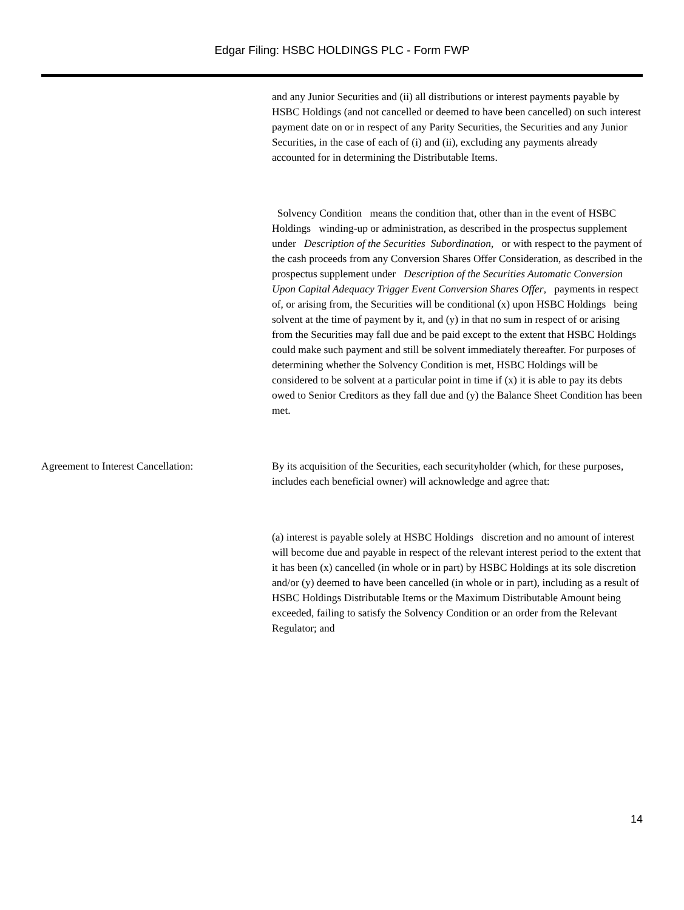Edgar Filing: HSBC HOLDINGS PLC - Form FWP
and any Junior Securities and (ii) all distributions or interest payments payable by HSBC Holdings (and not cancelled or deemed to have been cancelled) on such interest payment date on or in respect of any Parity Securities, the Securities and any Junior Securities, in the case of each of (i) and (ii), excluding any payments already accounted for in determining the Distributable Items.
Solvency Condition means the condition that, other than in the event of HSBC Holdings winding-up or administration, as described in the prospectus supplement under Description of the Securities Subordination, or with respect to the payment of the cash proceeds from any Conversion Shares Offer Consideration, as described in the prospectus supplement under Description of the Securities Automatic Conversion Upon Capital Adequacy Trigger Event Conversion Shares Offer, payments in respect of, or arising from, the Securities will be conditional (x) upon HSBC Holdings being solvent at the time of payment by it, and (y) in that no sum in respect of or arising from the Securities may fall due and be paid except to the extent that HSBC Holdings could make such payment and still be solvent immediately thereafter. For purposes of determining whether the Solvency Condition is met, HSBC Holdings will be considered to be solvent at a particular point in time if (x) it is able to pay its debts owed to Senior Creditors as they fall due and (y) the Balance Sheet Condition has been met.
Agreement to Interest Cancellation: By its acquisition of the Securities, each securityholder (which, for these purposes, includes each beneficial owner) will acknowledge and agree that:
(a) interest is payable solely at HSBC Holdings discretion and no amount of interest will become due and payable in respect of the relevant interest period to the extent that it has been (x) cancelled (in whole or in part) by HSBC Holdings at its sole discretion and/or (y) deemed to have been cancelled (in whole or in part), including as a result of HSBC Holdings Distributable Items or the Maximum Distributable Amount being exceeded, failing to satisfy the Solvency Condition or an order from the Relevant Regulator; and
14